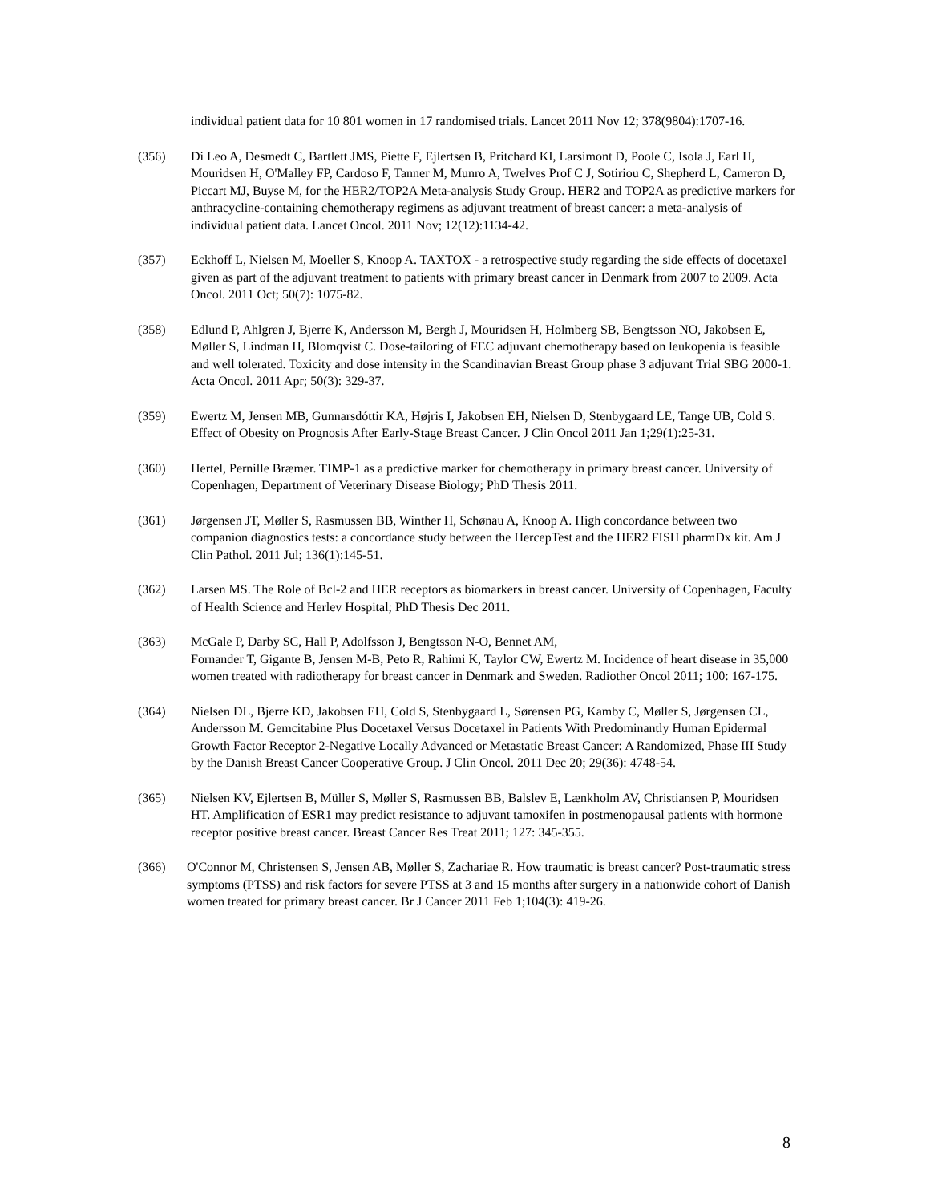individual patient data for 10 801 women in 17 randomised trials. Lancet 2011 Nov 12; 378(9804):1707-16.
(356) Di Leo A, Desmedt C, Bartlett JMS, Piette F, Ejlertsen B, Pritchard KI, Larsimont D, Poole C, Isola J, Earl H, Mouridsen H, O'Malley FP, Cardoso F, Tanner M, Munro A, Twelves Prof C J, Sotiriou C, Shepherd L, Cameron D, Piccart MJ, Buyse M, for the HER2/TOP2A Meta-analysis Study Group. HER2 and TOP2A as predictive markers for anthracycline-containing chemotherapy regimens as adjuvant treatment of breast cancer: a meta-analysis of individual patient data. Lancet Oncol. 2011 Nov; 12(12):1134-42.
(357) Eckhoff L, Nielsen M, Moeller S, Knoop A. TAXTOX - a retrospective study regarding the side effects of docetaxel given as part of the adjuvant treatment to patients with primary breast cancer in Denmark from 2007 to 2009. Acta Oncol. 2011 Oct; 50(7): 1075-82.
(358) Edlund P, Ahlgren J, Bjerre K, Andersson M, Bergh J, Mouridsen H, Holmberg SB, Bengtsson NO, Jakobsen E, Møller S, Lindman H, Blomqvist C. Dose-tailoring of FEC adjuvant chemotherapy based on leukopenia is feasible and well tolerated. Toxicity and dose intensity in the Scandinavian Breast Group phase 3 adjuvant Trial SBG 2000-1. Acta Oncol. 2011 Apr; 50(3): 329-37.
(359) Ewertz M, Jensen MB, Gunnarsdóttir KA, Højris I, Jakobsen EH, Nielsen D, Stenbygaard LE, Tange UB, Cold S. Effect of Obesity on Prognosis After Early-Stage Breast Cancer. J Clin Oncol 2011 Jan 1;29(1):25-31.
(360) Hertel, Pernille Bræmer. TIMP-1 as a predictive marker for chemotherapy in primary breast cancer. University of Copenhagen, Department of Veterinary Disease Biology; PhD Thesis 2011.
(361) Jørgensen JT, Møller S, Rasmussen BB, Winther H, Schønau A, Knoop A. High concordance between two companion diagnostics tests: a concordance study between the HercepTest and the HER2 FISH pharmDx kit. Am J Clin Pathol. 2011 Jul; 136(1):145-51.
(362) Larsen MS. The Role of Bcl-2 and HER receptors as biomarkers in breast cancer. University of Copenhagen, Faculty of Health Science and Herlev Hospital; PhD Thesis Dec 2011.
(363) McGale P, Darby SC, Hall P, Adolfsson J, Bengtsson N-O, Bennet AM,
Fornander T, Gigante B, Jensen M-B, Peto R, Rahimi K, Taylor CW, Ewertz M. Incidence of heart disease in 35,000 women treated with radiotherapy for breast cancer in Denmark and Sweden. Radiother Oncol 2011; 100: 167-175.
(364) Nielsen DL, Bjerre KD, Jakobsen EH, Cold S, Stenbygaard L, Sørensen PG, Kamby C, Møller S, Jørgensen CL, Andersson M. Gemcitabine Plus Docetaxel Versus Docetaxel in Patients With Predominantly Human Epidermal Growth Factor Receptor 2-Negative Locally Advanced or Metastatic Breast Cancer: A Randomized, Phase III Study by the Danish Breast Cancer Cooperative Group. J Clin Oncol. 2011 Dec 20; 29(36): 4748-54.
(365) Nielsen KV, Ejlertsen B, Müller S, Møller S, Rasmussen BB, Balslev E, Lænkholm AV, Christiansen P, Mouridsen HT. Amplification of ESR1 may predict resistance to adjuvant tamoxifen in postmenopausal patients with hormone receptor positive breast cancer. Breast Cancer Res Treat 2011; 127: 345-355.
(366) O'Connor M, Christensen S, Jensen AB, Møller S, Zachariae R. How traumatic is breast cancer? Post-traumatic stress symptoms (PTSS) and risk factors for severe PTSS at 3 and 15 months after surgery in a nationwide cohort of Danish women treated for primary breast cancer. Br J Cancer 2011 Feb 1;104(3): 419-26.
8